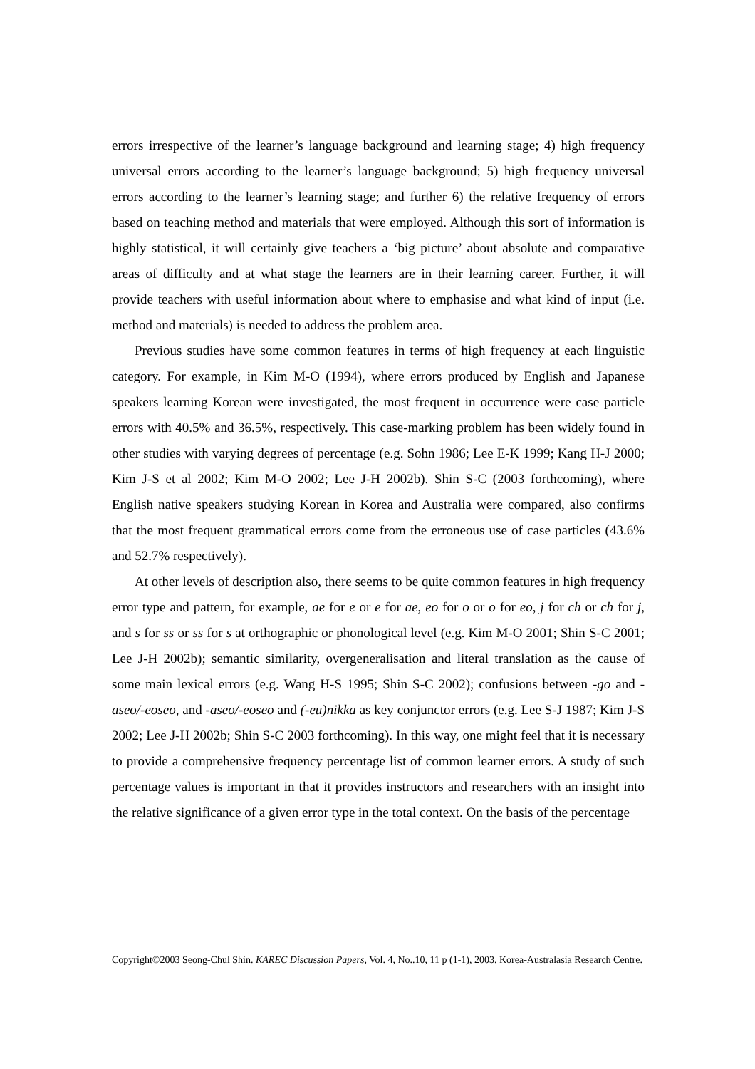errors irrespective of the learner’s language background and learning stage; 4) high frequency universal errors according to the learner’s language background; 5) high frequency universal errors according to the learner’s learning stage; and further 6) the relative frequency of errors based on teaching method and materials that were employed. Although this sort of information is highly statistical, it will certainly give teachers a ‘big picture’ about absolute and comparative areas of difficulty and at what stage the learners are in their learning career. Further, it will provide teachers with useful information about where to emphasise and what kind of input (i.e. method and materials) is needed to address the problem area.
Previous studies have some common features in terms of high frequency at each linguistic category. For example, in Kim M-O (1994), where errors produced by English and Japanese speakers learning Korean were investigated, the most frequent in occurrence were case particle errors with 40.5% and 36.5%, respectively. This case-marking problem has been widely found in other studies with varying degrees of percentage (e.g. Sohn 1986; Lee E-K 1999; Kang H-J 2000; Kim J-S et al 2002; Kim M-O 2002; Lee J-H 2002b). Shin S-C (2003 forthcoming), where English native speakers studying Korean in Korea and Australia were compared, also confirms that the most frequent grammatical errors come from the erroneous use of case particles (43.6% and 52.7% respectively).
At other levels of description also, there seems to be quite common features in high frequency error type and pattern, for example, ae for e or e for ae, eo for o or o for eo, j for ch or ch for j, and s for ss or ss for s at orthographic or phonological level (e.g. Kim M-O 2001; Shin S-C 2001; Lee J-H 2002b); semantic similarity, overgeneralisation and literal translation as the cause of some main lexical errors (e.g. Wang H-S 1995; Shin S-C 2002); confusions between -go and -aseo/-eoseo, and -aseo/-eoseo and (-eu)nikka as key conjunctor errors (e.g. Lee S-J 1987; Kim J-S 2002; Lee J-H 2002b; Shin S-C 2003 forthcoming). In this way, one might feel that it is necessary to provide a comprehensive frequency percentage list of common learner errors. A study of such percentage values is important in that it provides instructors and researchers with an insight into the relative significance of a given error type in the total context. On the basis of the percentage
Copyright©2003 Seong-Chul Shin. KAREC Discussion Papers, Vol. 4, No..10, 11 p (1-1), 2003. Korea-Australasia Research Centre.